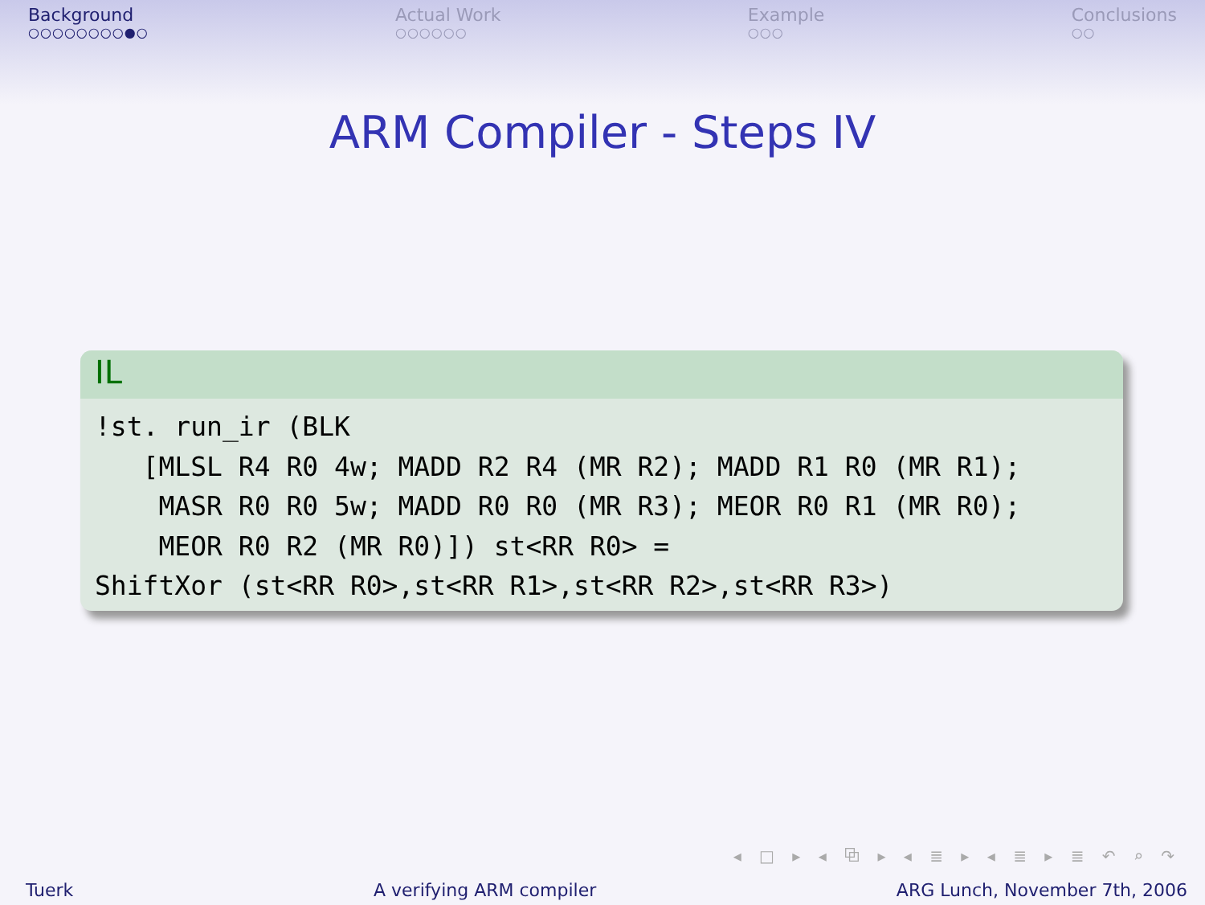Background
○○○○○○○○●○
Actual Work
○○○○○○
Example
○○○
Conclusions
○○
ARM Compiler - Steps IV
IL
!st. run_ir (BLK
   [MLSL R4 R0 4w; MADD R2 R4 (MR R2); MADD R1 R0 (MR R1);
    MASR R0 R0 5w; MADD R0 R0 (MR R3); MEOR R0 R1 (MR R0);
    MEOR R0 R2 (MR R0)]) st<RR R0> =
ShiftXor (st<RR R0>,st<RR R1>,st<RR R2>,st<RR R3>)
◂ □ ▸ ◂ ⧉ ▸ ◂ ≣ ▸ ◂ ≣ ▸ ≣ ↶ ⌕ ↷
Tuerk A verifying ARM compiler ARG Lunch, November 7th, 2006